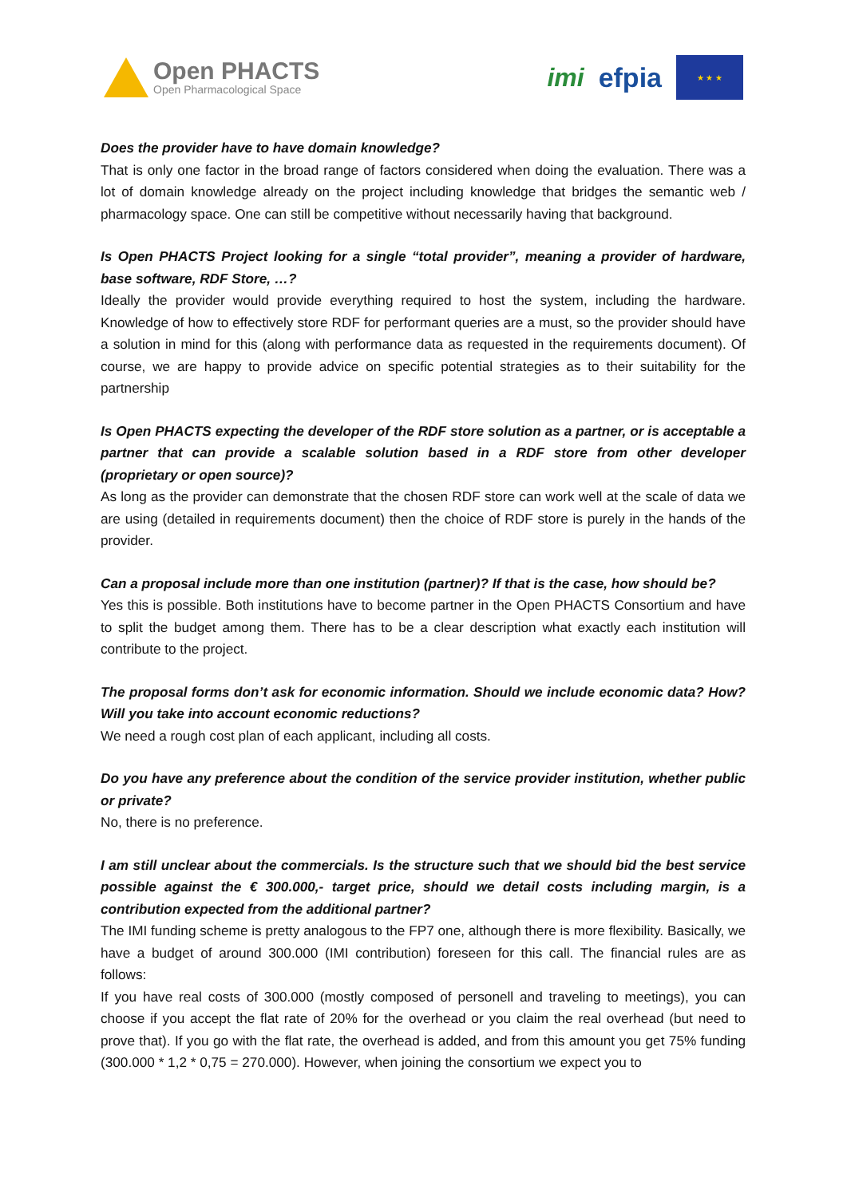Open PHACTS
Open Pharmacological Space
imi efpia
★ ★ ★
Does the provider have to have domain knowledge?
That is only one factor in the broad range of factors considered when doing the evaluation. There was a lot of domain knowledge already on the project including knowledge that bridges the semantic web / pharmacology space. One can still be competitive without necessarily having that background.
Is Open PHACTS Project looking for a single “total provider”, meaning a provider of hardware, base software, RDF Store, …?
Ideally the provider would provide everything required to host the system, including the hardware. Knowledge of how to effectively store RDF for performant queries are a must, so the provider should have a solution in mind for this (along with performance data as requested in the requirements document). Of course, we are happy to provide advice on specific potential strategies as to their suitability for the partnership
Is Open PHACTS expecting the developer of the RDF store solution as a partner, or is acceptable a partner that can provide a scalable solution based in a RDF store from other developer (proprietary or open source)?
As long as the provider can demonstrate that the chosen RDF store can work well at the scale of data we are using (detailed in requirements document) then the choice of RDF store is purely in the hands of the provider.
Can a proposal include more than one institution (partner)? If that is the case, how should be?
Yes this is possible. Both institutions have to become partner in the Open PHACTS Consortium and have to split the budget among them. There has to be a clear description what exactly each institution will contribute to the project.
The proposal forms don’t ask for economic information. Should we include economic data? How? Will you take into account economic reductions?
We need a rough cost plan of each applicant, including all costs.
Do you have any preference about the condition of the service provider institution, whether public or private?
No, there is no preference.
I am still unclear about the commercials. Is the structure such that we should bid the best service possible against the € 300.000,- target price, should we detail costs including margin, is a contribution expected from the additional partner?
The IMI funding scheme is pretty analogous to the FP7 one, although there is more flexibility. Basically, we have a budget of around 300.000 (IMI contribution) foreseen for this call. The financial rules are as follows:
If you have real costs of 300.000 (mostly composed of personell and traveling to meetings), you can choose if you accept the flat rate of 20% for the overhead or you claim the real overhead (but need to prove that). If you go with the flat rate, the overhead is added, and from this amount you get 75% funding (300.000 * 1,2 * 0,75 = 270.000). However, when joining the consortium we expect you to